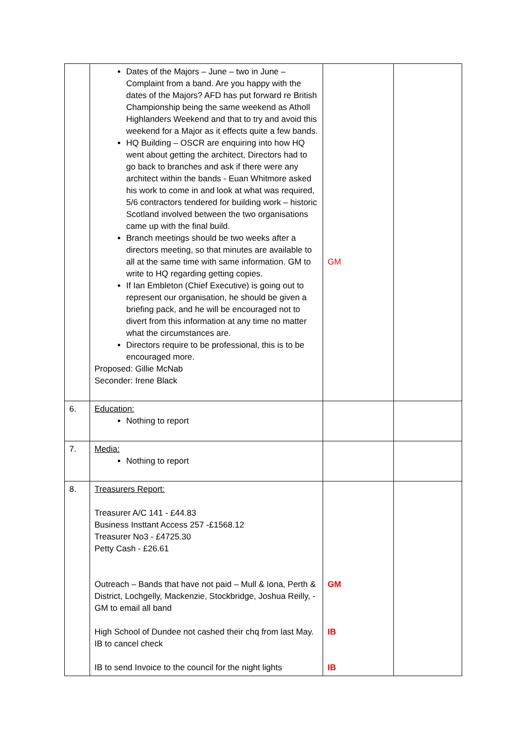| | Dates of the Majors – June – two in June – Complaint from a band. Are you happy with the dates of the Majors? AFD has put forward re British Championship being the same weekend as Atholl Highlanders Weekend and that to try and avoid this weekend for a Major as it effects quite a few bands. HQ Building – OSCR are enquiring into how HQ went about getting the architect, Directors had to go back to branches and ask if there were any architect within the bands - Euan Whitmore asked his work to come in and look at what was required, 5/6 contractors tendered for building work – historic Scotland involved between the two organisations came up with the final build. Branch meetings should be two weeks after a directors meeting, so that minutes are available to all at the same time with same information. GM to write to HQ regarding getting copies. If Ian Embleton (Chief Executive) is going out to represent our organisation, he should be given a briefing pack, and he will be encouraged not to divert from this information at any time no matter what the circumstances are. Directors require to be professional, this is to be encouraged more. Proposed: Gillie McNab Seconder: Irene Black | GM | |
| 6. | Education: Nothing to report | | |
| 7. | Media: Nothing to report | | |
| 8. | Treasurers Report: Treasurer A/C 141 - £44.83 Business Insttant Access 257 -£1568.12 Treasurer No3 - £4725.30 Petty Cash - £26.61 Outreach – Bands that have not paid – Mull & Iona, Perth & District, Lochgelly, Mackenzie, Stockbridge, Joshua Reilly, - GM to email all band High School of Dundee not cashed their chq from last May. IB to cancel check IB to send Invoice to the council for the night lights | GM IB IB | |